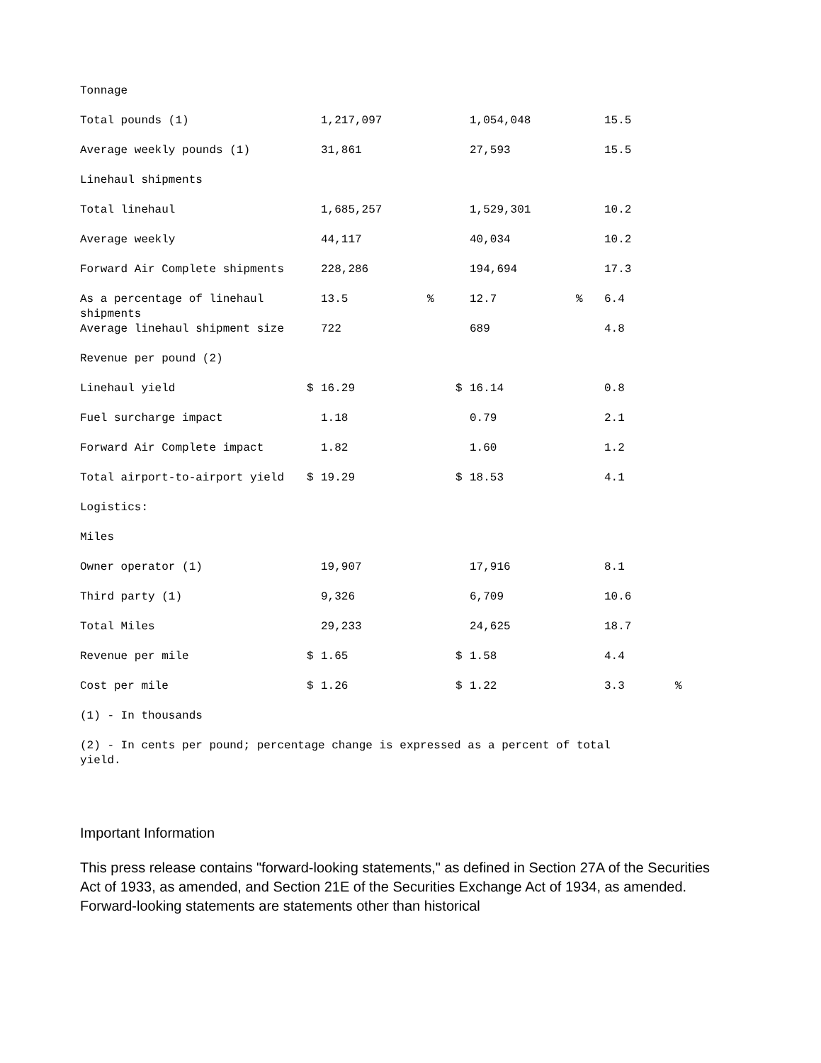| Tonnage | | | | | | | | |
| Total pounds (1) | | 1,217,097 | | | 1,054,048 | | 15.5 | |
| Average weekly pounds (1) | | 31,861 | | | 27,593 | | 15.5 | |
| Linehaul shipments | | | | | | | | |
| Total linehaul | | 1,685,257 | | | 1,529,301 | | 10.2 | |
| Average weekly | | 44,117 | | | 40,034 | | 10.2 | |
| Forward Air Complete shipments | | 228,286 | | | 194,694 | | 17.3 | |
| As a percentage of linehaul shipments | | 13.5 | % | | 12.7 | % | 6.4 | |
| Average linehaul shipment size | | 722 | | | 689 | | 4.8 | |
| Revenue per pound (2) | | | | | | | | |
| Linehaul yield | $ | 16.29 | | $ | 16.14 | | 0.8 | |
| Fuel surcharge impact | | 1.18 | | | 0.79 | | 2.1 | |
| Forward Air Complete impact | | 1.82 | | | 1.60 | | 1.2 | |
| Total airport-to-airport yield | $ | 19.29 | | $ | 18.53 | | 4.1 | |
| Logistics: | | | | | | | | |
| Miles | | | | | | | | |
| Owner operator (1) | | 19,907 | | | 17,916 | | 8.1 | |
| Third party (1) | | 9,326 | | | 6,709 | | 10.6 | |
| Total Miles | | 29,233 | | | 24,625 | | 18.7 | |
| Revenue per mile | $ | 1.65 | | $ | 1.58 | | 4.4 | |
| Cost per mile | $ | 1.26 | | $ | 1.22 | | 3.3 | % |
(1) - In thousands
(2) - In cents per pound; percentage change is expressed as a percent of total yield.
Important Information
This press release contains "forward-looking statements," as defined in Section 27A of the Securities Act of 1933, as amended, and Section 21E of the Securities Exchange Act of 1934, as amended. Forward-looking statements are statements other than historical